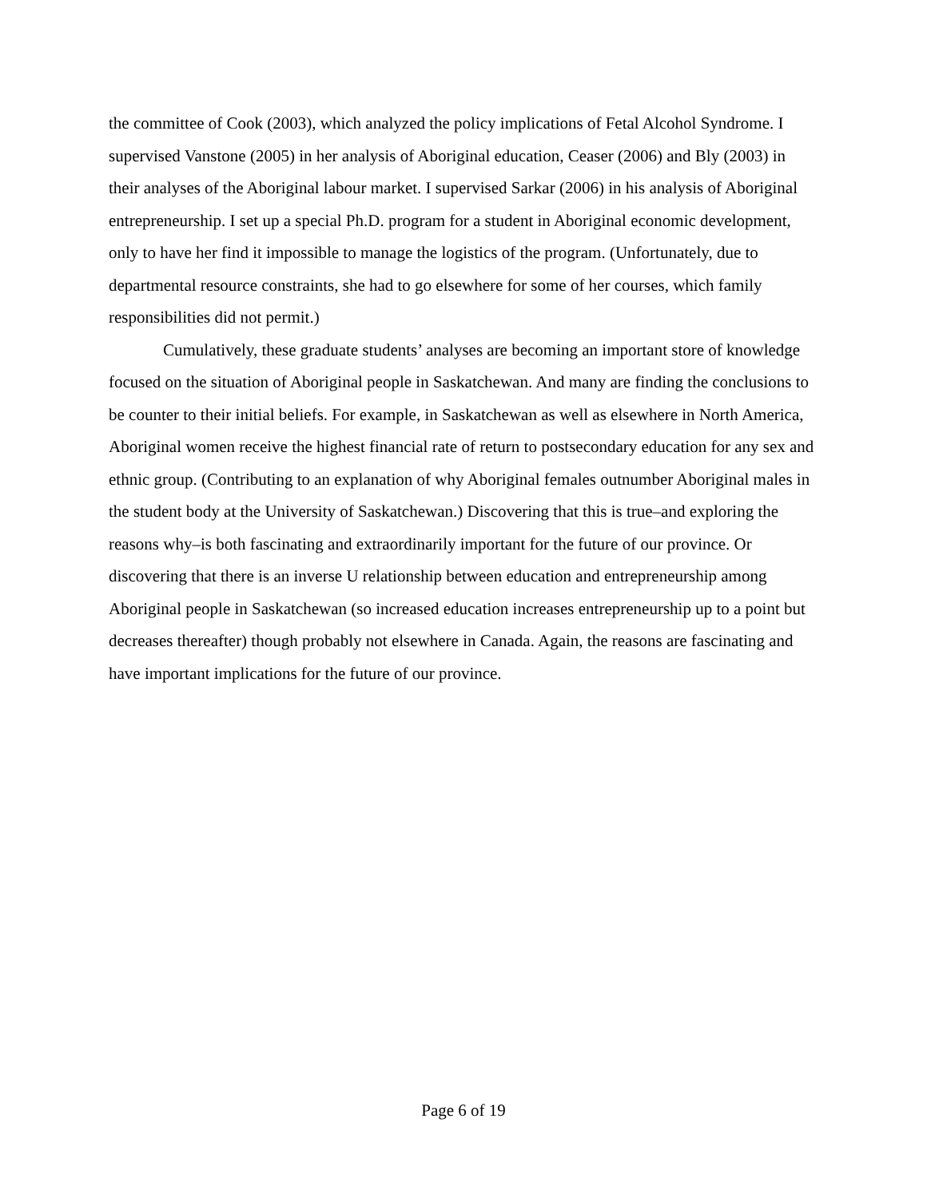the committee of Cook (2003), which analyzed the policy implications of Fetal Alcohol Syndrome. I supervised Vanstone (2005) in her analysis of Aboriginal education, Ceaser (2006) and Bly (2003) in their analyses of the Aboriginal labour market. I supervised Sarkar (2006) in his analysis of Aboriginal entrepreneurship. I set up a special Ph.D. program for a student in Aboriginal economic development, only to have her find it impossible to manage the logistics of the program. (Unfortunately, due to departmental resource constraints, she had to go elsewhere for some of her courses, which family responsibilities did not permit.)
Cumulatively, these graduate students’ analyses are becoming an important store of knowledge focused on the situation of Aboriginal people in Saskatchewan. And many are finding the conclusions to be counter to their initial beliefs. For example, in Saskatchewan as well as elsewhere in North America, Aboriginal women receive the highest financial rate of return to postsecondary education for any sex and ethnic group. (Contributing to an explanation of why Aboriginal females outnumber Aboriginal males in the student body at the University of Saskatchewan.) Discovering that this is true–and exploring the reasons why–is both fascinating and extraordinarily important for the future of our province. Or discovering that there is an inverse U relationship between education and entrepreneurship among Aboriginal people in Saskatchewan (so increased education increases entrepreneurship up to a point but decreases thereafter) though probably not elsewhere in Canada. Again, the reasons are fascinating and have important implications for the future of our province.
Page 6 of 19